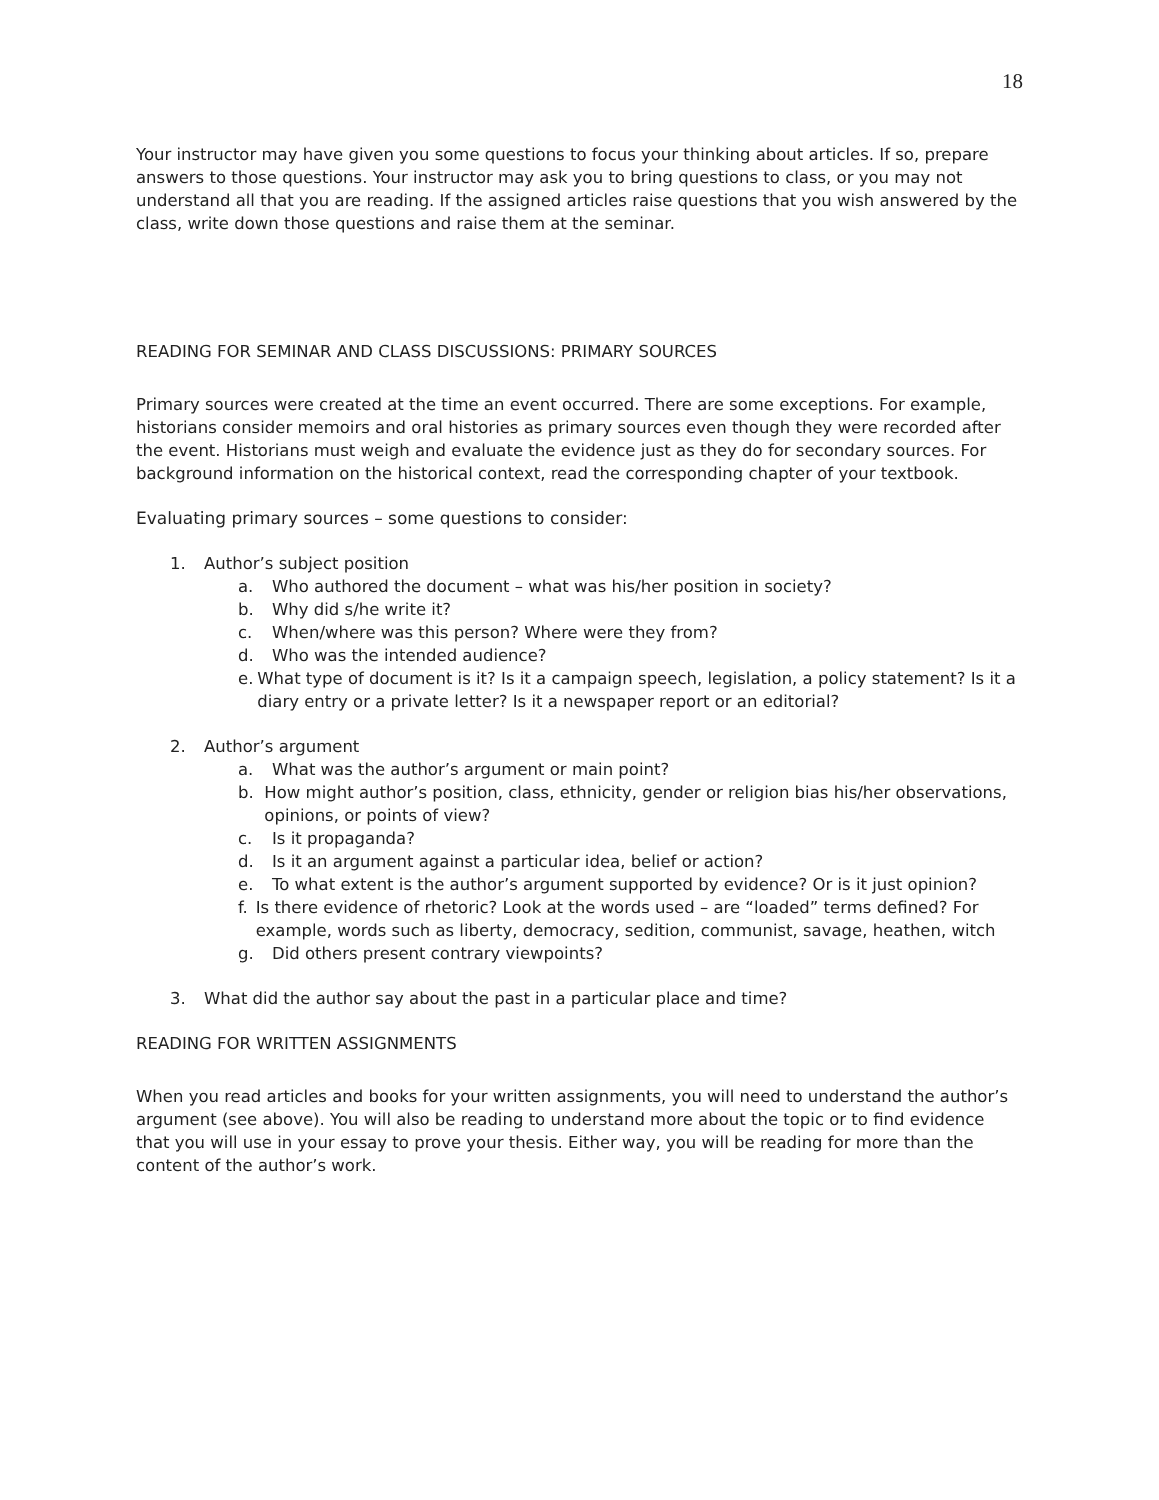18
Your instructor may have given you some questions to focus your thinking about articles. If so, prepare answers to those questions. Your instructor may ask you to bring questions to class, or you may not understand all that you are reading. If the assigned articles raise questions that you wish answered by the class, write down those questions and raise them at the seminar.
READING FOR SEMINAR AND CLASS DISCUSSIONS: PRIMARY SOURCES
Primary sources were created at the time an event occurred. There are some exceptions. For example, historians consider memoirs and oral histories as primary sources even though they were recorded after the event. Historians must weigh and evaluate the evidence just as they do for secondary sources. For background information on the historical context, read the corresponding chapter of your textbook.
Evaluating primary sources – some questions to consider:
1. Author’s subject position
a. Who authored the document – what was his/her position in society?
b. Why did s/he write it?
c. When/where was this person? Where were they from?
d. Who was the intended audience?
e. What type of document is it? Is it a campaign speech, legislation, a policy statement? Is it a diary entry or a private letter? Is it a newspaper report or an editorial?
2. Author’s argument
a. What was the author’s argument or main point?
b. How might author’s position, class, ethnicity, gender or religion bias his/her observations, opinions, or points of view?
c. Is it propaganda?
d. Is it an argument against a particular idea, belief or action?
e. To what extent is the author’s argument supported by evidence? Or is it just opinion?
f. Is there evidence of rhetoric? Look at the words used – are “loaded” terms defined? For example, words such as liberty, democracy, sedition, communist, savage, heathen, witch
g. Did others present contrary viewpoints?
3. What did the author say about the past in a particular place and time?
READING FOR WRITTEN ASSIGNMENTS
When you read articles and books for your written assignments, you will need to understand the author’s argument (see above). You will also be reading to understand more about the topic or to find evidence that you will use in your essay to prove your thesis. Either way, you will be reading for more than the content of the author’s work.